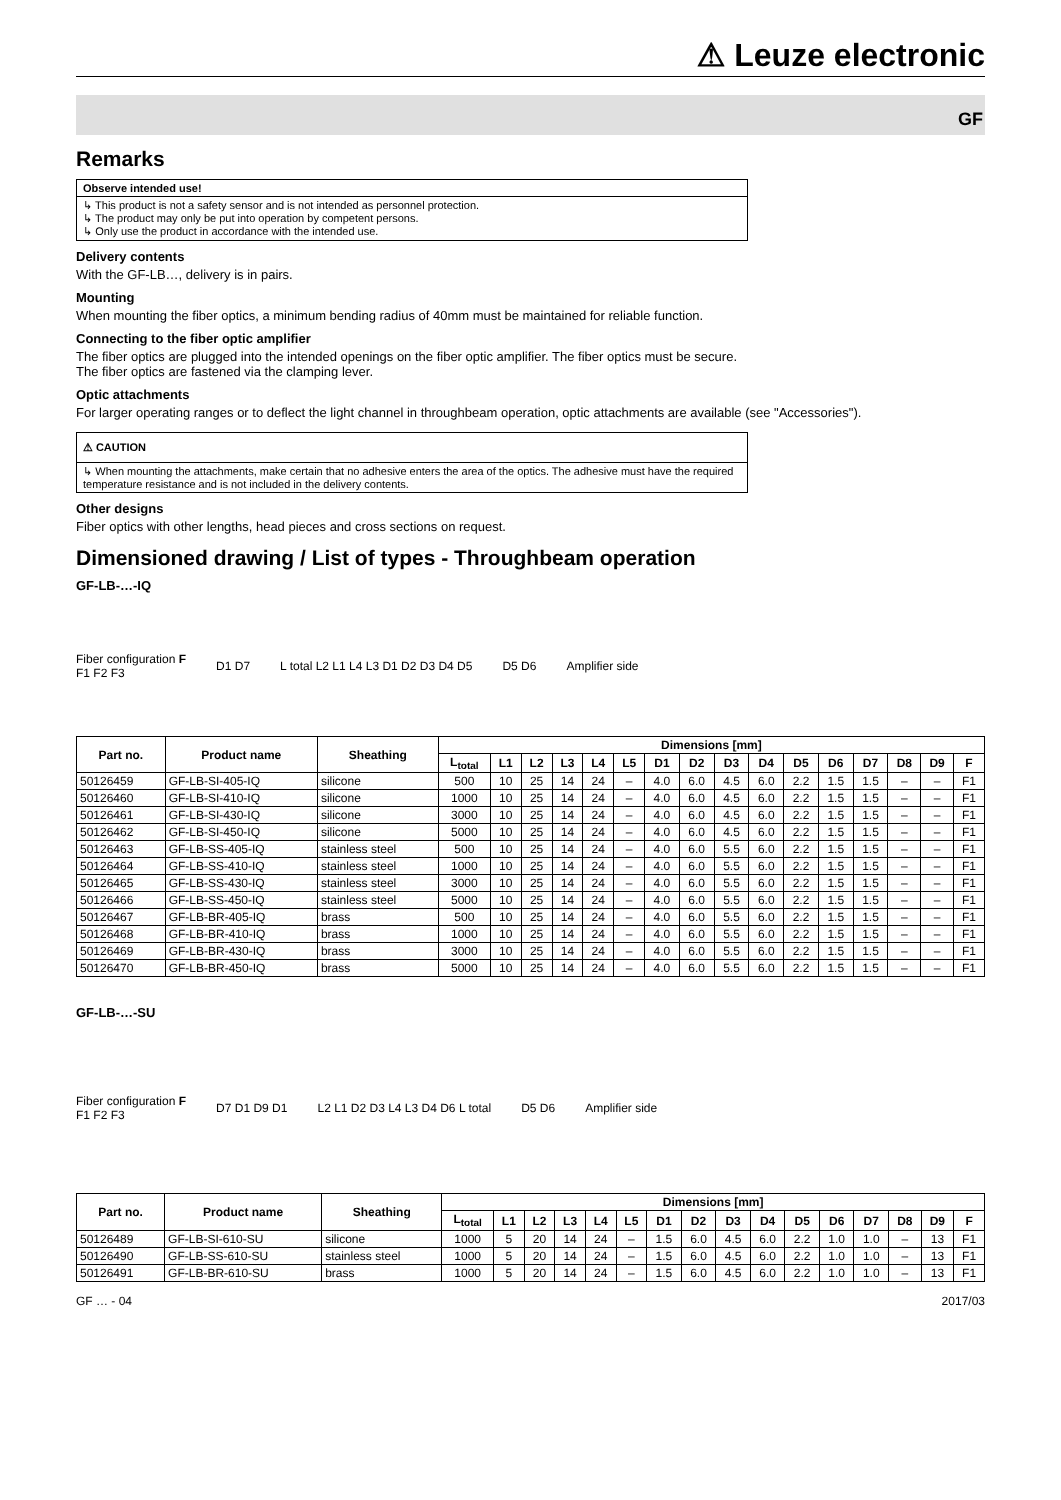⚠ Leuze electronic
GF
Remarks
Observe intended use!
↳ This product is not a safety sensor and is not intended as personnel protection.
↳ The product may only be put into operation by competent persons.
↳ Only use the product in accordance with the intended use.
Delivery contents
With the GF-LB…, delivery is in pairs.
Mounting
When mounting the fiber optics, a minimum bending radius of 40mm must be maintained for reliable function.
Connecting to the fiber optic amplifier
The fiber optics are plugged into the intended openings on the fiber optic amplifier. The fiber optics must be secure.
The fiber optics are fastened via the clamping lever.
Optic attachments
For larger operating ranges or to deflect the light channel in throughbeam operation, optic attachments are available (see "Accessories").
⚠ CAUTION
↳ When mounting the attachments, make certain that no adhesive enters the area of the optics. The adhesive must have the required temperature resistance and is not included in the delivery contents.
Other designs
Fiber optics with other lengths, head pieces and cross sections on request.
Dimensioned drawing / List of types - Throughbeam operation
GF-LB-…-IQ
Fiber configuration F
F1 F2 F3
D1 D7
L total L2 L1 L4 L3 D1 D2 D3 D4 D5
D5 D6 Amplifier side
| Part no. | Product name | Sheathing | Dimensions [mm] | | | | | | | | | | | | | | | |
| --- | --- | --- | --- | --- | --- | --- | --- | --- | --- | --- | --- | --- | --- | --- | --- | --- | --- | --- |
| | | | L<sub>total</sub> | L1 | L2 | L3 | L4 | L5 | D1 | D2 | D3 | D4 | D5 | D6 | D7 | D8 | D9 | F |
| 50126459 | GF-LB-SI-405-IQ | silicone | 500 | 10 | 25 | 14 | 24 | – | 4.0 | 6.0 | 4.5 | 6.0 | 2.2 | 1.5 | 1.5 | – | – | F1 |
| 50126460 | GF-LB-SI-410-IQ | silicone | 1000 | 10 | 25 | 14 | 24 | – | 4.0 | 6.0 | 4.5 | 6.0 | 2.2 | 1.5 | 1.5 | – | – | F1 |
| 50126461 | GF-LB-SI-430-IQ | silicone | 3000 | 10 | 25 | 14 | 24 | – | 4.0 | 6.0 | 4.5 | 6.0 | 2.2 | 1.5 | 1.5 | – | – | F1 |
| 50126462 | GF-LB-SI-450-IQ | silicone | 5000 | 10 | 25 | 14 | 24 | – | 4.0 | 6.0 | 4.5 | 6.0 | 2.2 | 1.5 | 1.5 | – | – | F1 |
| 50126463 | GF-LB-SS-405-IQ | stainless steel | 500 | 10 | 25 | 14 | 24 | – | 4.0 | 6.0 | 5.5 | 6.0 | 2.2 | 1.5 | 1.5 | – | – | F1 |
| 50126464 | GF-LB-SS-410-IQ | stainless steel | 1000 | 10 | 25 | 14 | 24 | – | 4.0 | 6.0 | 5.5 | 6.0 | 2.2 | 1.5 | 1.5 | – | – | F1 |
| 50126465 | GF-LB-SS-430-IQ | stainless steel | 3000 | 10 | 25 | 14 | 24 | – | 4.0 | 6.0 | 5.5 | 6.0 | 2.2 | 1.5 | 1.5 | – | – | F1 |
| 50126466 | GF-LB-SS-450-IQ | stainless steel | 5000 | 10 | 25 | 14 | 24 | – | 4.0 | 6.0 | 5.5 | 6.0 | 2.2 | 1.5 | 1.5 | – | – | F1 |
| 50126467 | GF-LB-BR-405-IQ | brass | 500 | 10 | 25 | 14 | 24 | – | 4.0 | 6.0 | 5.5 | 6.0 | 2.2 | 1.5 | 1.5 | – | – | F1 |
| 50126468 | GF-LB-BR-410-IQ | brass | 1000 | 10 | 25 | 14 | 24 | – | 4.0 | 6.0 | 5.5 | 6.0 | 2.2 | 1.5 | 1.5 | – | – | F1 |
| 50126469 | GF-LB-BR-430-IQ | brass | 3000 | 10 | 25 | 14 | 24 | – | 4.0 | 6.0 | 5.5 | 6.0 | 2.2 | 1.5 | 1.5 | – | – | F1 |
| 50126470 | GF-LB-BR-450-IQ | brass | 5000 | 10 | 25 | 14 | 24 | – | 4.0 | 6.0 | 5.5 | 6.0 | 2.2 | 1.5 | 1.5 | – | – | F1 |
GF-LB-…-SU
Fiber configuration F
F1 F2 F3
D7 D1 D9 D1
L2 L1 D2 D3 L4 L3 D4 D6 L total
D5 D6 Amplifier side
| Part no. | Product name | Sheathing | Dimensions [mm] | | | | | | | | | | | | | | | |
| --- | --- | --- | --- | --- | --- | --- | --- | --- | --- | --- | --- | --- | --- | --- | --- | --- | --- | --- |
| | | | L<sub>total</sub> | L1 | L2 | L3 | L4 | L5 | D1 | D2 | D3 | D4 | D5 | D6 | D7 | D8 | D9 | F |
| 50126489 | GF-LB-SI-610-SU | silicone | 1000 | 5 | 20 | 14 | 24 | – | 1.5 | 6.0 | 4.5 | 6.0 | 2.2 | 1.0 | 1.0 | – | 13 | F1 |
| 50126490 | GF-LB-SS-610-SU | stainless steel | 1000 | 5 | 20 | 14 | 24 | – | 1.5 | 6.0 | 4.5 | 6.0 | 2.2 | 1.0 | 1.0 | – | 13 | F1 |
| 50126491 | GF-LB-BR-610-SU | brass | 1000 | 5 | 20 | 14 | 24 | – | 1.5 | 6.0 | 4.5 | 6.0 | 2.2 | 1.0 | 1.0 | – | 13 | F1 |
GF … - 04 2017/03